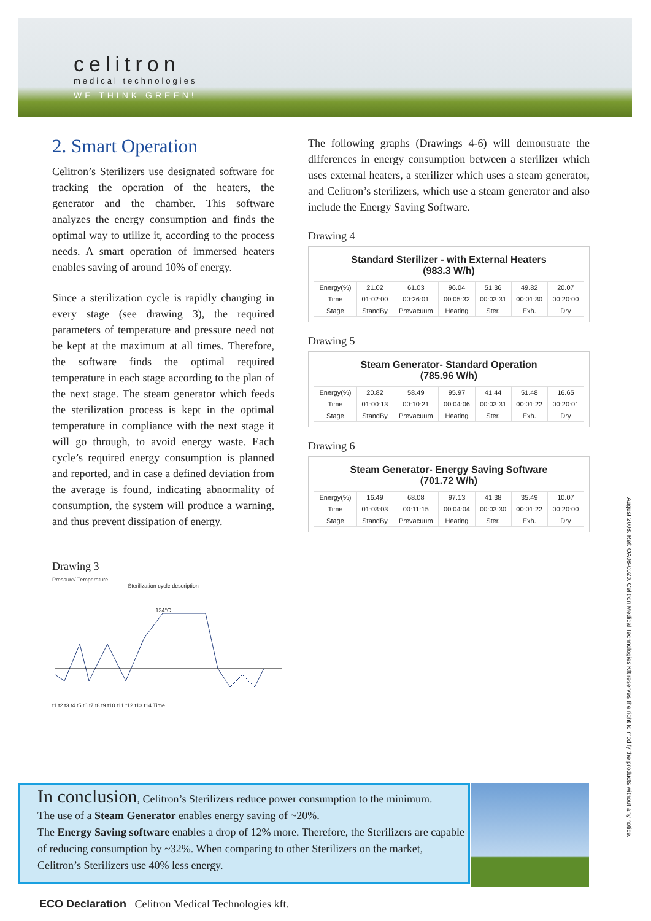celitron
medical technologies
WE THINK GREEN!
2. Smart Operation
Celitron’s Sterilizers use designated software for tracking the operation of the heaters, the generator and the chamber. This software analyzes the energy consumption and finds the optimal way to utilize it, according to the process needs. A smart operation of immersed heaters enables saving of around 10% of energy.
Since a sterilization cycle is rapidly changing in every stage (see drawing 3), the required parameters of temperature and pressure need not be kept at the maximum at all times. Therefore, the software finds the optimal required temperature in each stage according to the plan of the next stage. The steam generator which feeds the sterilization process is kept in the optimal temperature in compliance with the next stage it will go through, to avoid energy waste. Each cycle’s required energy consumption is planned and reported, and in case a defined deviation from the average is found, indicating abnormality of consumption, the system will produce a warning, and thus prevent dissipation of energy.
Drawing 3
Pressure/ Temperature
Sterilization cycle description
134°C
t1 t2 t3 t4 t5 t6 t7 t8 t9 t10 t11 t12 t13 t14 Time
The following graphs (Drawings 4-6) will demonstrate the differences in energy consumption between a sterilizer which uses external heaters, a sterilizer which uses a steam generator, and Celitron’s sterilizers, which use a steam generator and also include the Energy Saving Software.
Drawing 4
Standard Sterilizer - with External Heaters
(983.3 W/h)
| Energy(%) | 21.02 | 61.03 | 96.04 | 51.36 | 49.82 | 20.07 |
| Time | 01:02:00 | 00:26:01 | 00:05:32 | 00:03:31 | 00:01:30 | 00:20:00 |
| Stage | StandBy | Prevacuum | Heating | Ster. | Exh. | Dry |
Drawing 5
Steam Generator- Standard Operation
(785.96 W/h)
| Energy(%) | 20.82 | 58.49 | 95.97 | 41.44 | 51.48 | 16.65 |
| Time | 01:00:13 | 00:10:21 | 00:04:06 | 00:03:31 | 00:01:22 | 00:20:01 |
| Stage | StandBy | Prevacuum | Heating | Ster. | Exh. | Dry |
Drawing 6
Steam Generator- Energy Saving Software
(701.72 W/h)
| Energy(%) | 16.49 | 68.08 | 97.13 | 41.38 | 35.49 | 10.07 |
| Time | 01:03:03 | 00:11:15 | 00:04:04 | 00:03:30 | 00:01:22 | 00:20:00 |
| Stage | StandBy | Prevacuum | Heating | Ster. | Exh. | Dry |
In conclusion, Celitron’s Sterilizers reduce power consumption to the minimum.
The use of a Steam Generator enables energy saving of ~20%.
The Energy Saving software enables a drop of 12% more. Therefore, the Sterilizers are capable of reducing consumption by ~32%. When comparing to other Sterilizers on the market, Celitron’s Sterilizers use 40% less energy.
August 2008. Ref: OA08-0020. Celitron Medical Technologies Kft reserves the right to modify the products without any notice.
ECO Declaration Celitron Medical Technologies kft.